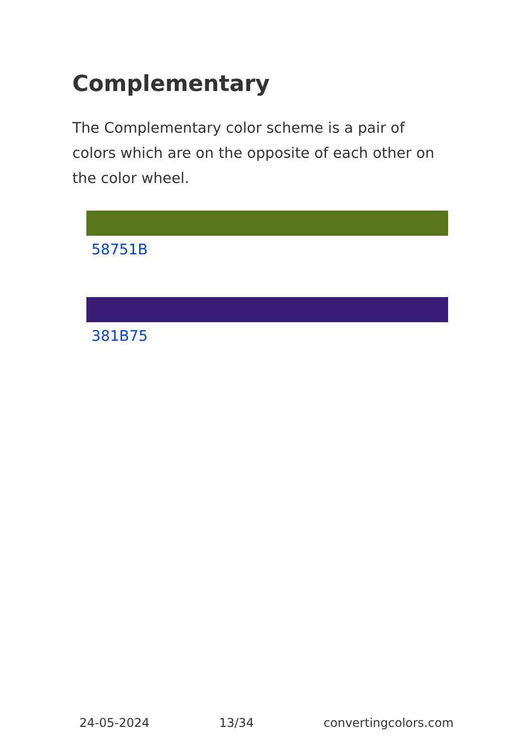Complementary
The Complementary color scheme is a pair of colors which are on the opposite of each other on the color wheel.
58751B
381B75
24-05-2024 13/34 convertingcolors.com